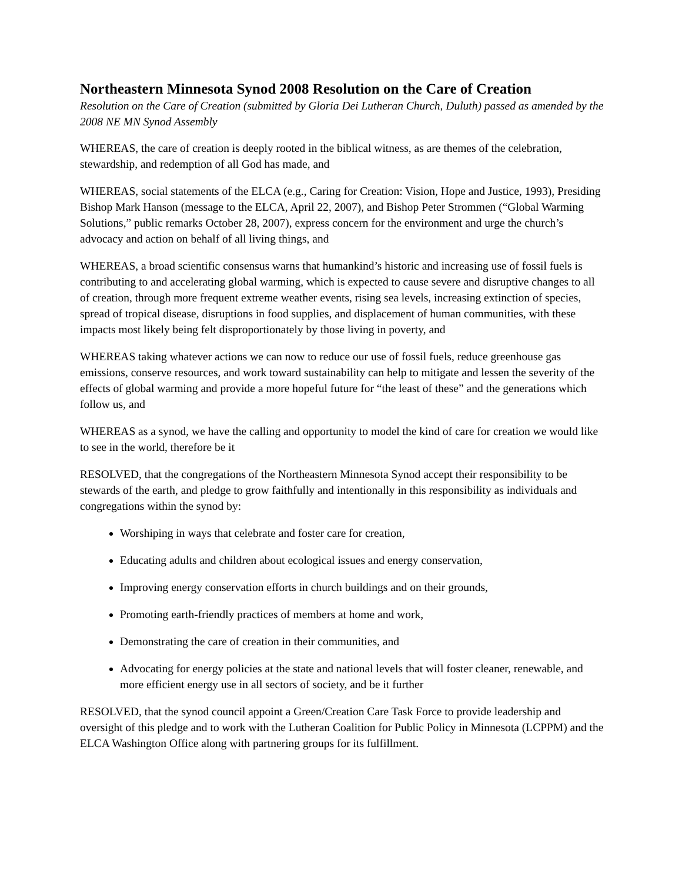Northeastern Minnesota Synod 2008 Resolution on the Care of Creation
Resolution on the Care of Creation (submitted by Gloria Dei Lutheran Church, Duluth) passed as amended by the 2008 NE MN Synod Assembly
WHEREAS, the care of creation is deeply rooted in the biblical witness, as are themes of the celebration, stewardship, and redemption of all God has made, and
WHEREAS, social statements of the ELCA (e.g., Caring for Creation: Vision, Hope and Justice, 1993), Presiding Bishop Mark Hanson (message to the ELCA, April 22, 2007), and Bishop Peter Strommen (“Global Warming Solutions,” public remarks October 28, 2007), express concern for the environment and urge the church’s advocacy and action on behalf of all living things, and
WHEREAS, a broad scientific consensus warns that humankind’s historic and increasing use of fossil fuels is contributing to and accelerating global warming, which is expected to cause severe and disruptive changes to all of creation, through more frequent extreme weather events, rising sea levels, increasing extinction of species, spread of tropical disease, disruptions in food supplies, and displacement of human communities, with these impacts most likely being felt disproportionately by those living in poverty, and
WHEREAS taking whatever actions we can now to reduce our use of fossil fuels, reduce greenhouse gas emissions, conserve resources, and work toward sustainability can help to mitigate and lessen the severity of the effects of global warming and provide a more hopeful future for “the least of these” and the generations which follow us, and
WHEREAS as a synod, we have the calling and opportunity to model the kind of care for creation we would like to see in the world, therefore be it
RESOLVED, that the congregations of the Northeastern Minnesota Synod accept their responsibility to be stewards of the earth, and pledge to grow faithfully and intentionally in this responsibility as individuals and congregations within the synod by:
Worshiping in ways that celebrate and foster care for creation,
Educating adults and children about ecological issues and energy conservation,
Improving energy conservation efforts in church buildings and on their grounds,
Promoting earth-friendly practices of members at home and work,
Demonstrating the care of creation in their communities, and
Advocating for energy policies at the state and national levels that will foster cleaner, renewable, and more efficient energy use in all sectors of society, and be it further
RESOLVED, that the synod council appoint a Green/Creation Care Task Force to provide leadership and oversight of this pledge and to work with the Lutheran Coalition for Public Policy in Minnesota (LCPPM) and the ELCA Washington Office along with partnering groups for its fulfillment.